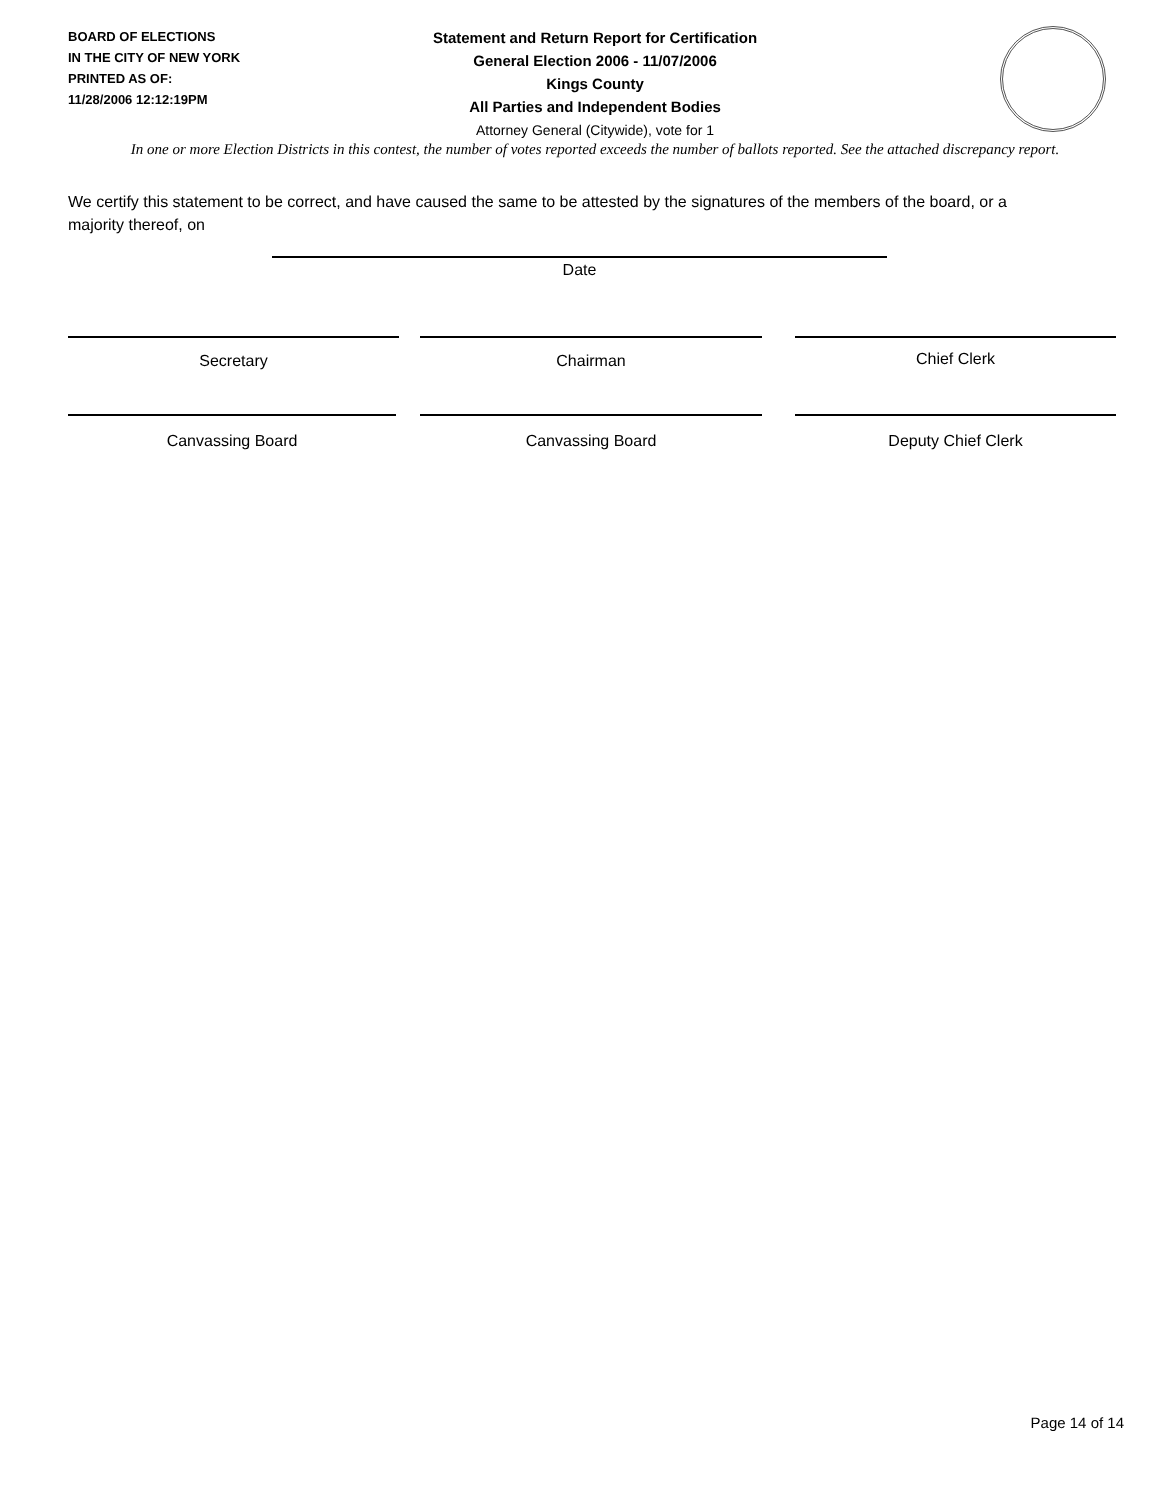BOARD OF ELECTIONS
IN THE CITY OF NEW YORK
PRINTED AS OF:
11/28/2006 12:12:19PM
Statement and Return Report for Certification
General Election 2006 - 11/07/2006
Kings County
All Parties and Independent Bodies
Attorney General (Citywide), vote for 1
In one or more Election Districts in this contest, the number of votes reported exceeds the number of ballots reported. See the attached discrepancy report.
We certify this statement to be correct, and have caused the same to be attested by the signatures of the members of the board, or a majority thereof, on
Date
Secretary Chairman Chief Clerk
Canvassing Board Canvassing Board Deputy Chief Clerk
Page 14 of 14